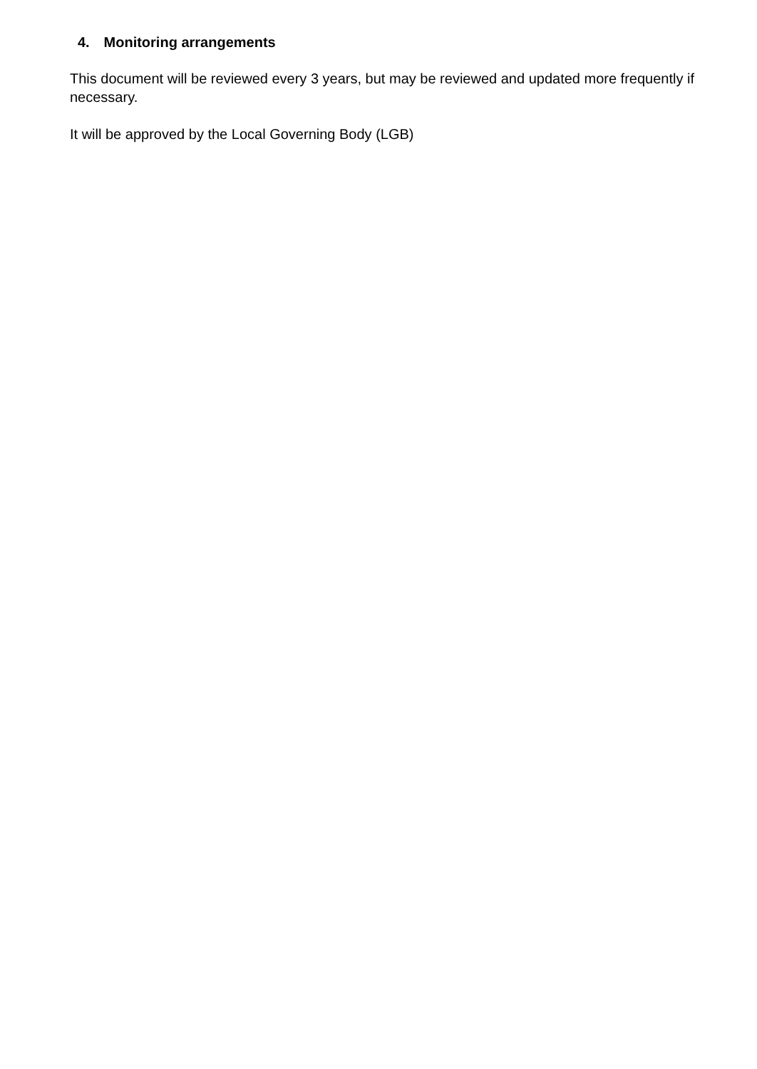4. Monitoring arrangements
This document will be reviewed every 3 years, but may be reviewed and updated more frequently if necessary.
It will be approved by the Local Governing Body (LGB)